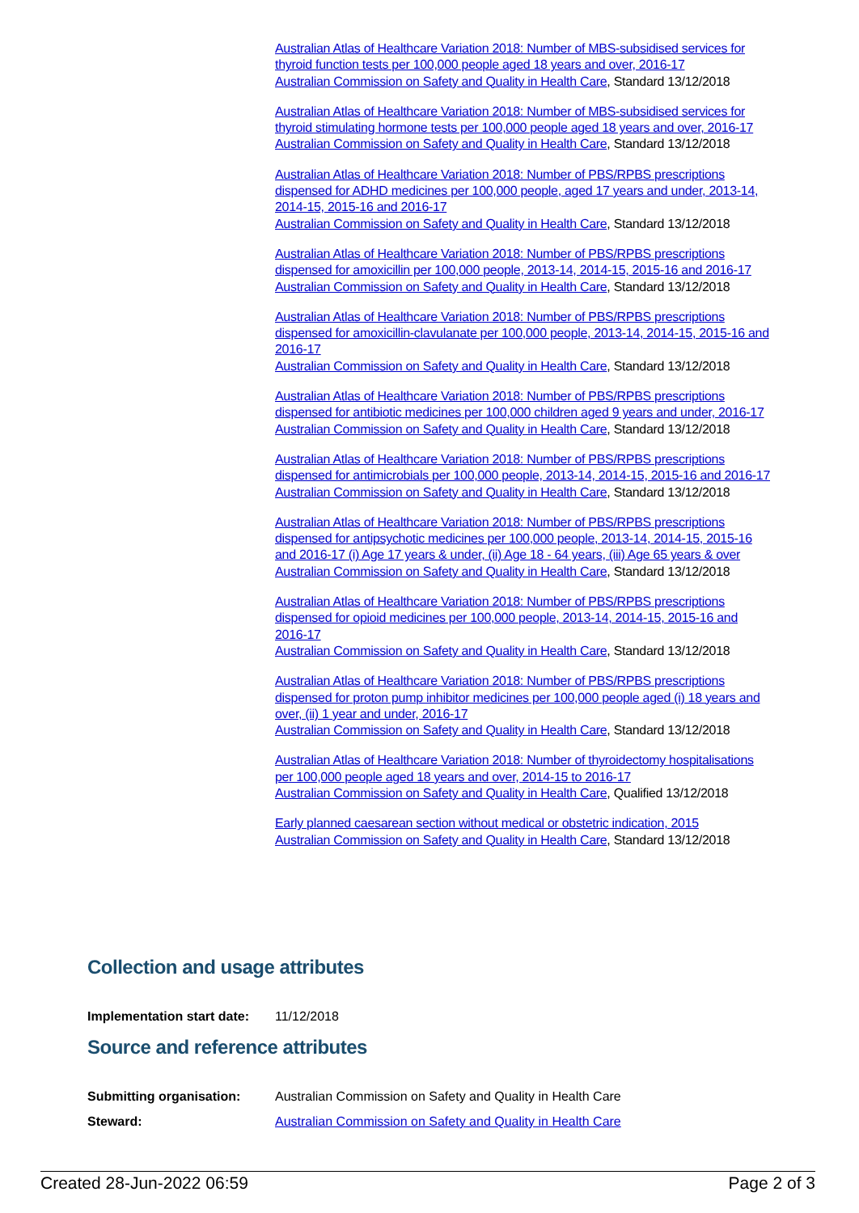Australian Atlas of Healthcare Variation 2018: Number of MBS-subsidised services for thyroid function tests per 100,000 people aged 18 years and over, 2016-17
Australian Commission on Safety and Quality in Health Care, Standard 13/12/2018
Australian Atlas of Healthcare Variation 2018: Number of MBS-subsidised services for thyroid stimulating hormone tests per 100,000 people aged 18 years and over, 2016-17
Australian Commission on Safety and Quality in Health Care, Standard 13/12/2018
Australian Atlas of Healthcare Variation 2018: Number of PBS/RPBS prescriptions dispensed for ADHD medicines per 100,000 people, aged 17 years and under, 2013-14, 2014-15, 2015-16 and 2016-17
Australian Commission on Safety and Quality in Health Care, Standard 13/12/2018
Australian Atlas of Healthcare Variation 2018: Number of PBS/RPBS prescriptions dispensed for amoxicillin per 100,000 people, 2013-14, 2014-15, 2015-16 and 2016-17
Australian Commission on Safety and Quality in Health Care, Standard 13/12/2018
Australian Atlas of Healthcare Variation 2018: Number of PBS/RPBS prescriptions dispensed for amoxicillin-clavulanate per 100,000 people, 2013-14, 2014-15, 2015-16 and 2016-17
Australian Commission on Safety and Quality in Health Care, Standard 13/12/2018
Australian Atlas of Healthcare Variation 2018: Number of PBS/RPBS prescriptions dispensed for antibiotic medicines per 100,000 children aged 9 years and under, 2016-17
Australian Commission on Safety and Quality in Health Care, Standard 13/12/2018
Australian Atlas of Healthcare Variation 2018: Number of PBS/RPBS prescriptions dispensed for antimicrobials per 100,000 people, 2013-14, 2014-15, 2015-16 and 2016-17
Australian Commission on Safety and Quality in Health Care, Standard 13/12/2018
Australian Atlas of Healthcare Variation 2018: Number of PBS/RPBS prescriptions dispensed for antipsychotic medicines per 100,000 people, 2013-14, 2014-15, 2015-16 and 2016-17 (i) Age 17 years & under, (ii) Age 18 - 64 years, (iii) Age 65 years & over
Australian Commission on Safety and Quality in Health Care, Standard 13/12/2018
Australian Atlas of Healthcare Variation 2018: Number of PBS/RPBS prescriptions dispensed for opioid medicines per 100,000 people, 2013-14, 2014-15, 2015-16 and 2016-17
Australian Commission on Safety and Quality in Health Care, Standard 13/12/2018
Australian Atlas of Healthcare Variation 2018: Number of PBS/RPBS prescriptions dispensed for proton pump inhibitor medicines per 100,000 people aged (i) 18 years and over, (ii) 1 year and under, 2016-17
Australian Commission on Safety and Quality in Health Care, Standard 13/12/2018
Australian Atlas of Healthcare Variation 2018: Number of thyroidectomy hospitalisations per 100,000 people aged 18 years and over, 2014-15 to 2016-17
Australian Commission on Safety and Quality in Health Care, Qualified 13/12/2018
Early planned caesarean section without medical or obstetric indication, 2015
Australian Commission on Safety and Quality in Health Care, Standard 13/12/2018
Collection and usage attributes
Implementation start date: 11/12/2018
Source and reference attributes
Submitting organisation: Australian Commission on Safety and Quality in Health Care
Steward: Australian Commission on Safety and Quality in Health Care
Created 28-Jun-2022 06:59 Page 2 of 3